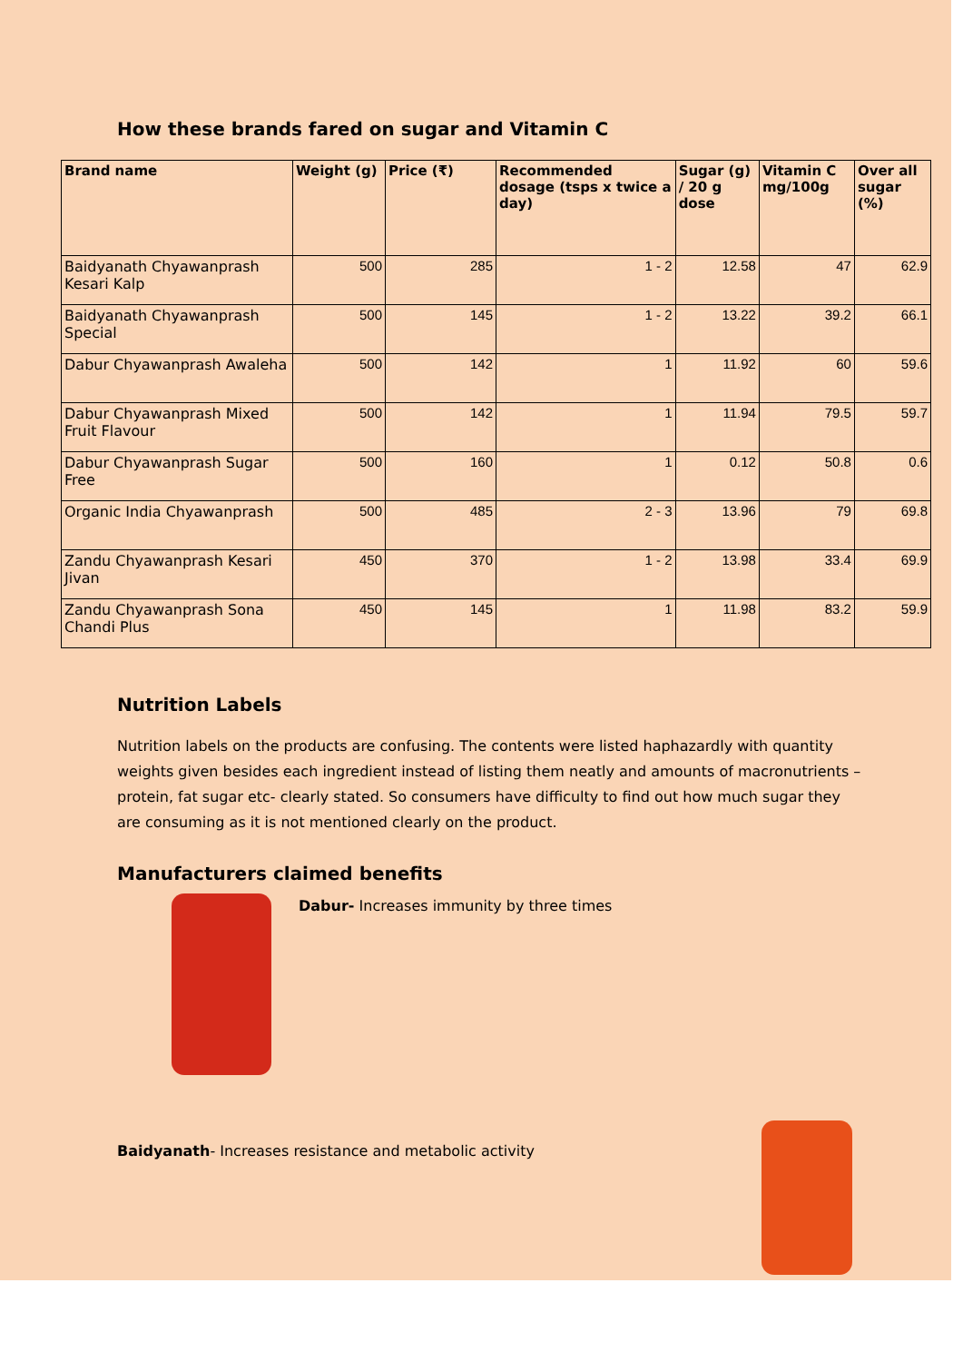How these brands fared on sugar and Vitamin C
| Brand name | Weight (g) | Price (₹) | Recommended dosage (tsps x twice a day) | Sugar (g) / 20 g dose | Vitamin C mg/100g | Over all sugar (%) |
| --- | --- | --- | --- | --- | --- | --- |
| Baidyanath Chyawanprash Kesari Kalp | 500 | 285 | 1 - 2 | 12.58 | 47 | 62.9 |
| Baidyanath Chyawanprash Special | 500 | 145 | 1 - 2 | 13.22 | 39.2 | 66.1 |
| Dabur Chyawanprash Awaleha | 500 | 142 | 1 | 11.92 | 60 | 59.6 |
| Dabur Chyawanprash Mixed Fruit Flavour | 500 | 142 | 1 | 11.94 | 79.5 | 59.7 |
| Dabur Chyawanprash Sugar Free | 500 | 160 | 1 | 0.12 | 50.8 | 0.6 |
| Organic India Chyawanprash | 500 | 485 | 2 - 3 | 13.96 | 79 | 69.8 |
| Zandu Chyawanprash Kesari Jivan | 450 | 370 | 1 - 2 | 13.98 | 33.4 | 69.9 |
| Zandu Chyawanprash Sona Chandi Plus | 450 | 145 | 1 | 11.98 | 83.2 | 59.9 |
Nutrition Labels
Nutrition labels on the products are confusing. The contents were listed haphazardly with quantity weights given besides each ingredient instead of listing them neatly and amounts of macronutrients – protein, fat sugar etc- clearly stated. So consumers have difficulty to find out how much sugar they are consuming as it is not mentioned clearly on the product.
Manufacturers claimed benefits
Dabur- Increases immunity by three times
Baidyanath- Increases resistance and metabolic activity